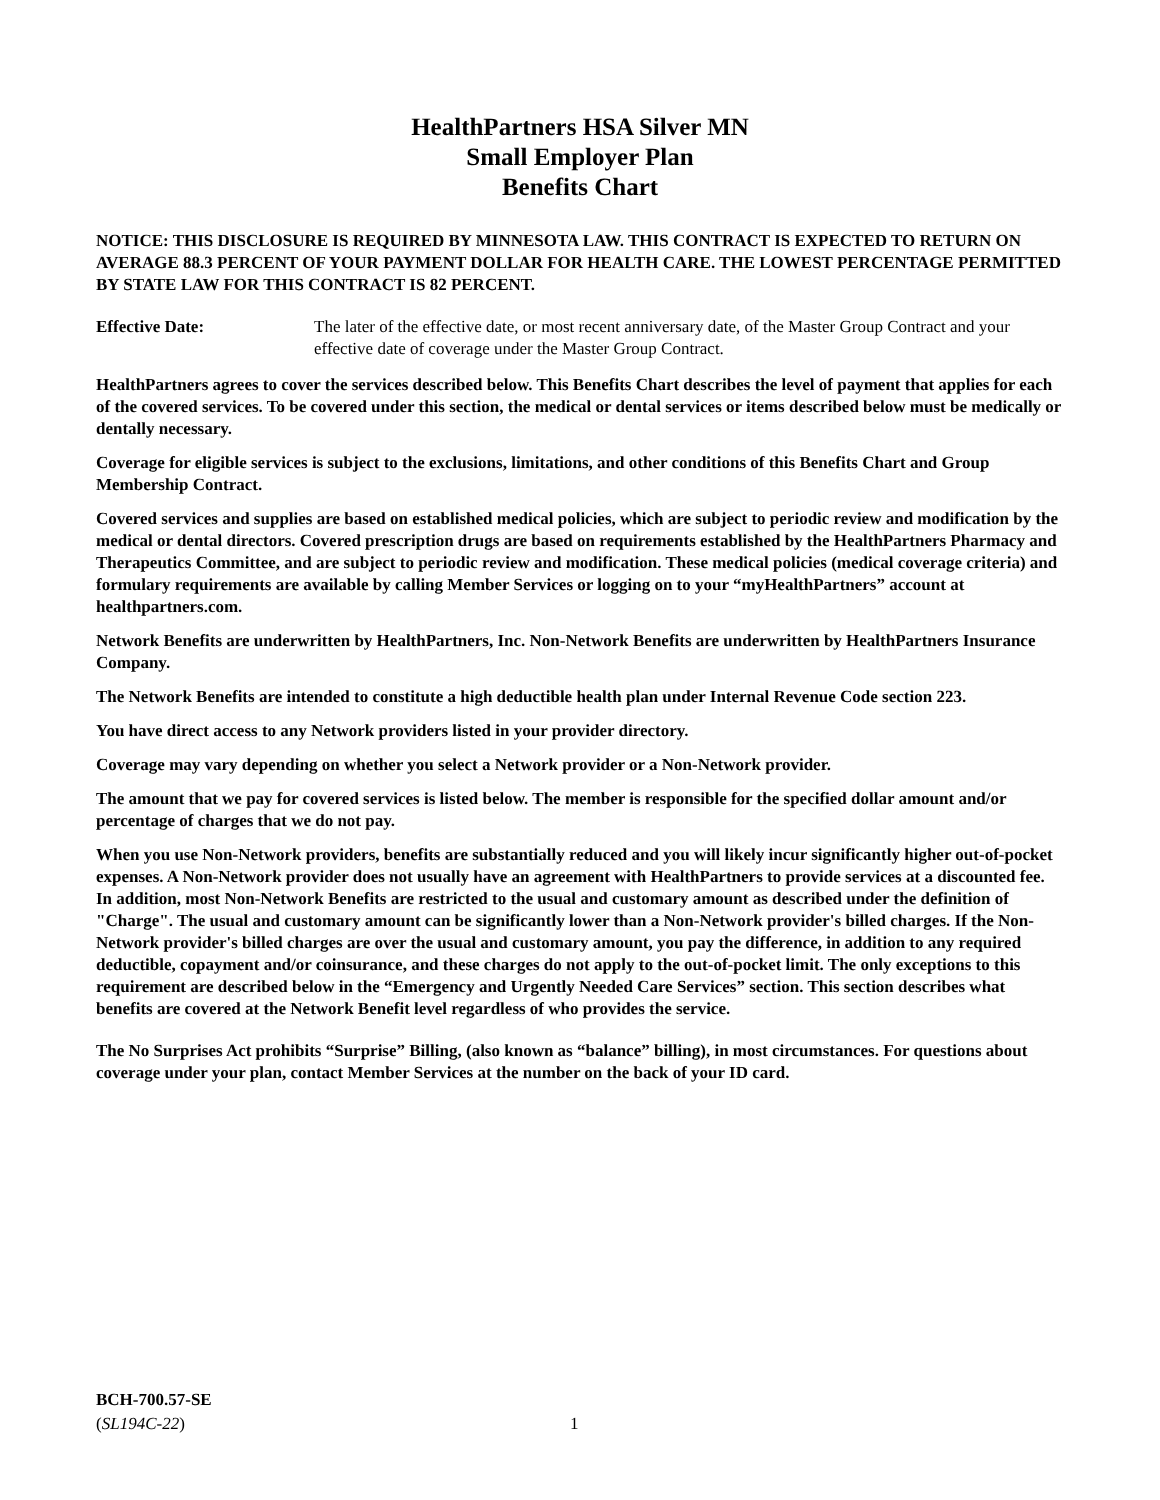HealthPartners HSA Silver MN
Small Employer Plan
Benefits Chart
NOTICE: THIS DISCLOSURE IS REQUIRED BY MINNESOTA LAW. THIS CONTRACT IS EXPECTED TO RETURN ON AVERAGE 88.3 PERCENT OF YOUR PAYMENT DOLLAR FOR HEALTH CARE. THE LOWEST PERCENTAGE PERMITTED BY STATE LAW FOR THIS CONTRACT IS 82 PERCENT.
Effective Date: The later of the effective date, or most recent anniversary date, of the Master Group Contract and your effective date of coverage under the Master Group Contract.
HealthPartners agrees to cover the services described below. This Benefits Chart describes the level of payment that applies for each of the covered services. To be covered under this section, the medical or dental services or items described below must be medically or dentally necessary.
Coverage for eligible services is subject to the exclusions, limitations, and other conditions of this Benefits Chart and Group Membership Contract.
Covered services and supplies are based on established medical policies, which are subject to periodic review and modification by the medical or dental directors. Covered prescription drugs are based on requirements established by the HealthPartners Pharmacy and Therapeutics Committee, and are subject to periodic review and modification. These medical policies (medical coverage criteria) and formulary requirements are available by calling Member Services or logging on to your “myHealthPartners” account at healthpartners.com.
Network Benefits are underwritten by HealthPartners, Inc. Non-Network Benefits are underwritten by HealthPartners Insurance Company.
The Network Benefits are intended to constitute a high deductible health plan under Internal Revenue Code section 223.
You have direct access to any Network providers listed in your provider directory.
Coverage may vary depending on whether you select a Network provider or a Non-Network provider.
The amount that we pay for covered services is listed below. The member is responsible for the specified dollar amount and/or percentage of charges that we do not pay.
When you use Non-Network providers, benefits are substantially reduced and you will likely incur significantly higher out-of-pocket expenses. A Non-Network provider does not usually have an agreement with HealthPartners to provide services at a discounted fee. In addition, most Non-Network Benefits are restricted to the usual and customary amount as described under the definition of "Charge". The usual and customary amount can be significantly lower than a Non-Network provider's billed charges. If the Non-Network provider's billed charges are over the usual and customary amount, you pay the difference, in addition to any required deductible, copayment and/or coinsurance, and these charges do not apply to the out-of-pocket limit. The only exceptions to this requirement are described below in the “Emergency and Urgently Needed Care Services” section. This section describes what benefits are covered at the Network Benefit level regardless of who provides the service.
The No Surprises Act prohibits “Surprise” Billing, (also known as “balance” billing), in most circumstances. For questions about coverage under your plan, contact Member Services at the number on the back of your ID card.
BCH-700.57-SE
(SL194C-22)
1